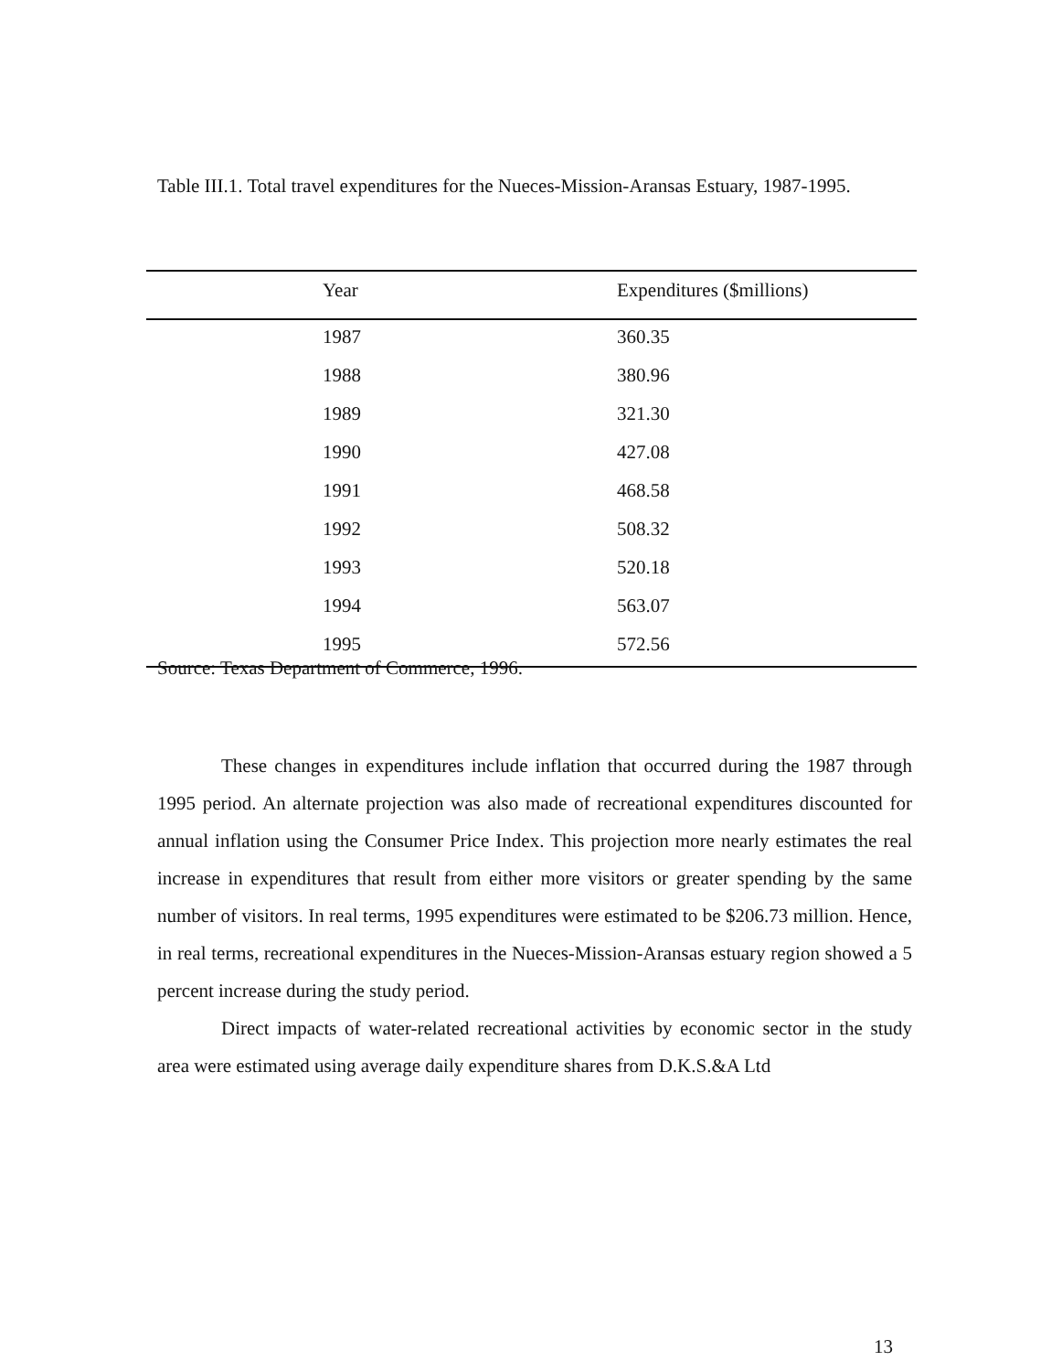Table III.1. Total travel expenditures for the Nueces-Mission-Aransas Estuary, 1987-1995.
| Year | Expenditures ($millions) |
| --- | --- |
| 1987 | 360.35 |
| 1988 | 380.96 |
| 1989 | 321.30 |
| 1990 | 427.08 |
| 1991 | 468.58 |
| 1992 | 508.32 |
| 1993 | 520.18 |
| 1994 | 563.07 |
| 1995 | 572.56 |
Source: Texas Department of Commerce, 1996.
These changes in expenditures include inflation that occurred during the 1987 through 1995 period. An alternate projection was also made of recreational expenditures discounted for annual inflation using the Consumer Price Index. This projection more nearly estimates the real increase in expenditures that result from either more visitors or greater spending by the same number of visitors. In real terms, 1995 expenditures were estimated to be $206.73 million. Hence, in real terms, recreational expenditures in the Nueces-Mission-Aransas estuary region showed a 5 percent increase during the study period.
Direct impacts of water-related recreational activities by economic sector in the study area were estimated using average daily expenditure shares from D.K.S.&A Ltd
13